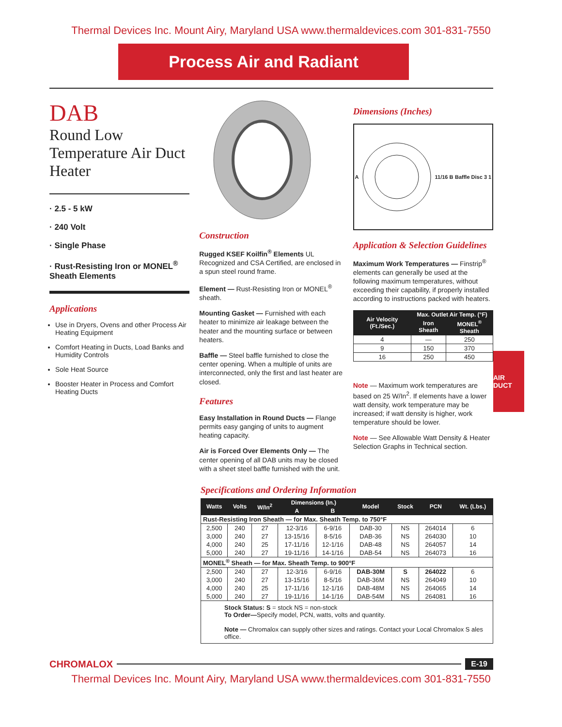Thermal Devices Inc. Mount Airy, Maryland USA www.thermaldevices.com 301-831-7550
Process Air and Radiant
DAB
Round Low Temperature Air Duct Heater
· 2.5 - 5 kW
· 240 Volt
· Single Phase
· Rust-Resisting Iron or MONEL<sup>®</sup> Sheath Elements
Applications
Use in Dryers, Ovens and other Process Air Heating Equipment
Comfort Heating in Ducts, Load Banks and Humidity Controls
Sole Heat Source
Booster Heater in Process and Comfort Heating Ducts
Construction
Rugged KSEF Koilfin<sup>®</sup> Elements UL Recognized and CSA Certified, are enclosed in a spun steel round frame.
Element — Rust-Resisting Iron or MONEL<sup>®</sup> sheath.
Mounting Gasket — Furnished with each heater to minimize air leakage between the heater and the mounting surface or between heaters.
Baffle — Steel baffle furnished to close the center opening. When a multiple of units are interconnected, only the first and last heater are closed.
Features
Easy Installation in Round Ducts — Flange permits easy ganging of units to augment heating capacity.
Air is Forced Over Elements Only — The center opening of all DAB units may be closed with a sheet steel baffle furnished with the unit.
Dimensions (Inches)
A 11/16 B Baffle Disc 3 1
Application & Selection Guidelines
Maximum Work Temperatures — Finstrip<sup>®</sup> elements can generally be used at the following maximum temperatures, without exceeding their capability, if properly installed according to instructions packed with heaters.
| Air Velocity (Ft./Sec.) | Max. Outlet Air Temp. (°F) | |
| --- | --- | --- |
| | Iron Sheath | MONEL<sup>®</sup> Sheath |
| 4 | — | 250 |
| 9 | 150 | 370 |
| 16 | 250 | 450 |
Note — Maximum work temperatures are based on 25 W/In<sup>2</sup>. If elements have a lower watt density, work temperature may be increased; if watt density is higher, work temperature should be lower.
Note — See Allowable Watt Density & Heater Selection Graphs in Technical section.
AIR DUCT
Specifications and Ordering Information
| Watts | Volts | W/In<sup>2</sup> | Dimensions (In.) | | Model | Stock | PCN | Wt. (Lbs.) |
| --- | --- | --- | --- | --- | --- | --- | --- | --- |
| | | | A | B | | | | |
| Rust-Resisting Iron Sheath — for Max. Sheath Temp. to 750°F | | | | | | | | |
| 2,500 | 240 | 27 | 12-3/16 | 6-9/16 | DAB-30 | NS | 264014 | 6 |
| 3,000 | 240 | 27 | 13-15/16 | 8-5/16 | DAB-36 | NS | 264030 | 10 |
| 4,000 | 240 | 25 | 17-11/16 | 12-1/16 | DAB-48 | NS | 264057 | 14 |
| 5,000 | 240 | 27 | 19-11/16 | 14-1/16 | DAB-54 | NS | 264073 | 16 |
| MONEL<sup>®</sup> Sheath — for Max. Sheath Temp. to 900°F | | | | | | | | |
| 2,500 | 240 | 27 | 12-3/16 | 6-9/16 | DAB-30M | S | 264022 | 6 |
| 3,000 | 240 | 27 | 13-15/16 | 8-5/16 | DAB-36M | NS | 264049 | 10 |
| 4,000 | 240 | 25 | 17-11/16 | 12-1/16 | DAB-48M | NS | 264065 | 14 |
| 5,000 | 240 | 27 | 19-11/16 | 14-1/16 | DAB-54M | NS | 264081 | 16 |
| Stock Status: S = stock NS = non-stock To Order— Specify model, PCN, watts, volts and quantity. Note — Chromalox can supply other sizes and ratings. Contact your Local Chromalox S ales office. | | | | | | | | |
CHROMALOX E-19
Thermal Devices Inc. Mount Airy, Maryland USA www.thermaldevices.com 301-831-7550